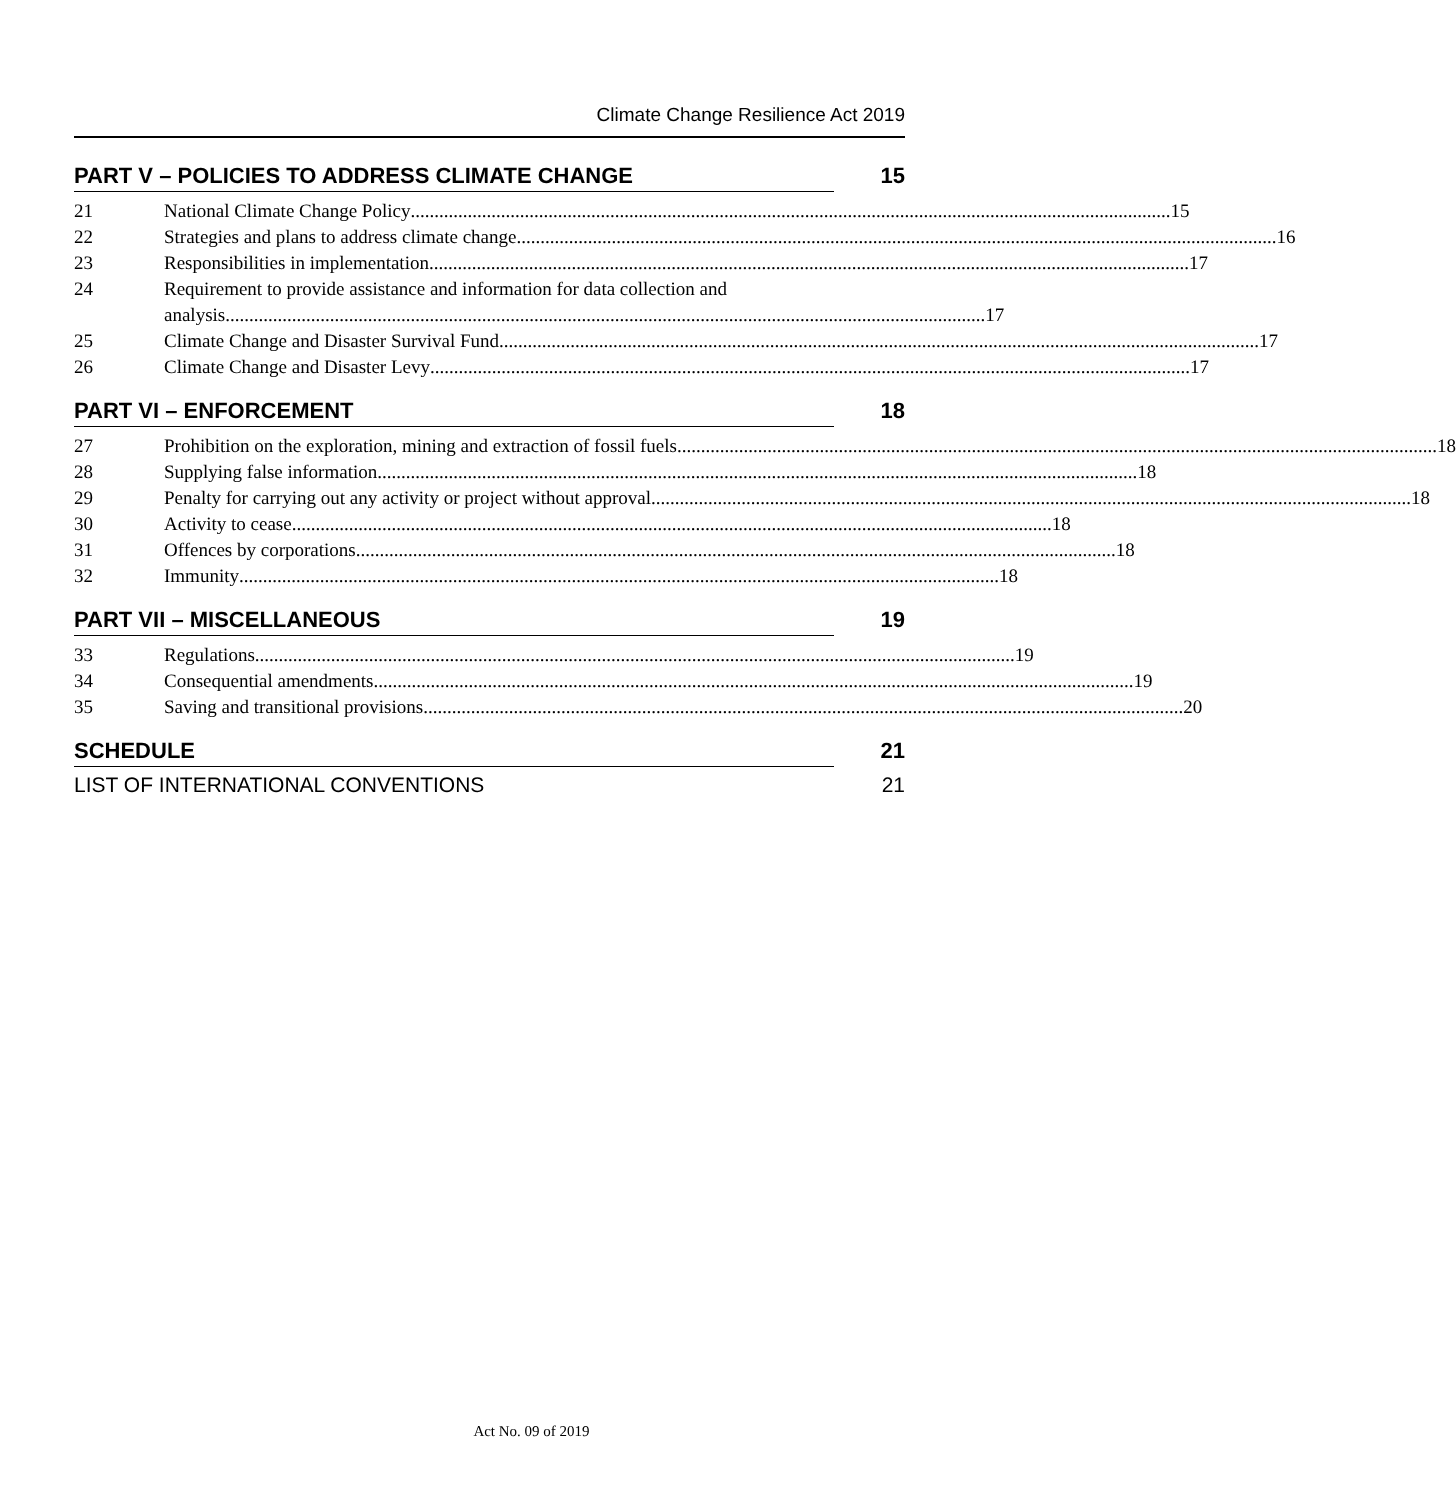Climate Change Resilience Act 2019
PART V – POLICIES TO ADDRESS CLIMATE CHANGE 15
21 National Climate Change Policy 15
22 Strategies and plans to address climate change 16
23 Responsibilities in implementation 17
24 Requirement to provide assistance and information for data collection and
analysis 17
25 Climate Change and Disaster Survival Fund 17
26 Climate Change and Disaster Levy 17
PART VI – ENFORCEMENT 18
27 Prohibition on the exploration, mining and extraction of fossil fuels 18
28 Supplying false information 18
29 Penalty for carrying out any activity or project without approval 18
30 Activity to cease 18
31 Offences by corporations 18
32 Immunity 18
PART VII – MISCELLANEOUS 19
33 Regulations 19
34 Consequential amendments 19
35 Saving and transitional provisions 20
SCHEDULE 21
LIST OF INTERNATIONAL CONVENTIONS 21
Act No. 09 of 2019